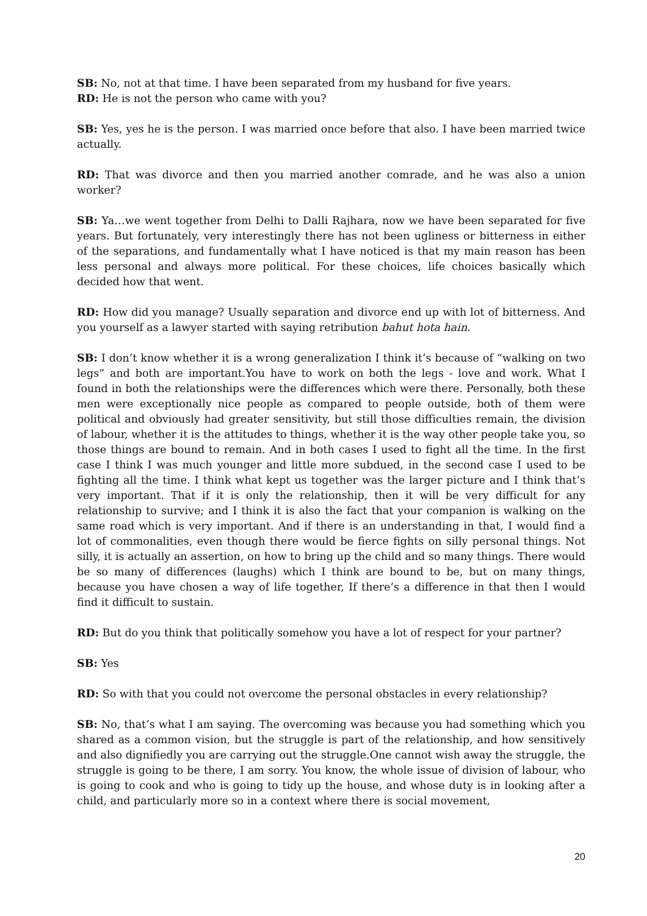SB: No, not at that time. I have been separated from my husband for five years.
RD: He is not the person who came with you?
SB: Yes, yes he is the person. I was married once before that also. I have been married twice actually.
RD: That was divorce and then you married another comrade, and he was also a union worker?
SB: Ya…we went together from Delhi to Dalli Rajhara, now we have been separated for five years. But fortunately, very interestingly there has not been ugliness or bitterness in either of the separations, and fundamentally what I have noticed is that my main reason has been less personal and always more political. For these choices, life choices basically which decided how that went.
RD: How did you manage? Usually separation and divorce end up with lot of bitterness. And you yourself as a lawyer started with saying retribution bahut hota hain.
SB: I don’t know whether it is a wrong generalization I think it’s because of “walking on two legs” and both are important.You have to work on both the legs - love and work. What I found in both the relationships were the differences which were there. Personally, both these men were exceptionally nice people as compared to people outside, both of them were political and obviously had greater sensitivity, but still those difficulties remain, the division of labour, whether it is the attitudes to things, whether it is the way other people take you, so those things are bound to remain. And in both cases I used to fight all the time. In the first case I think I was much younger and little more subdued, in the second case I used to be fighting all the time. I think what kept us together was the larger picture and I think that’s very important. That if it is only the relationship, then it will be very difficult for any relationship to survive; and I think it is also the fact that your companion is walking on the same road which is very important. And if there is an understanding in that, I would find a lot of commonalities, even though there would be fierce fights on silly personal things. Not silly, it is actually an assertion, on how to bring up the child and so many things. There would be so many of differences (laughs) which I think are bound to be, but on many things, because you have chosen a way of life together, If there’s a difference in that then I would find it difficult to sustain.
RD: But do you think that politically somehow you have a lot of respect for your partner?
SB: Yes
RD: So with that you could not overcome the personal obstacles in every relationship?
SB: No, that’s what I am saying. The overcoming was because you had something which you shared as a common vision, but the struggle is part of the relationship, and how sensitively and also dignifiedly you are carrying out the struggle.One cannot wish away the struggle, the struggle is going to be there, I am sorry. You know, the whole issue of division of labour, who is going to cook and who is going to tidy up the house, and whose duty is in looking after a child, and particularly more so in a context where there is social movement,
20